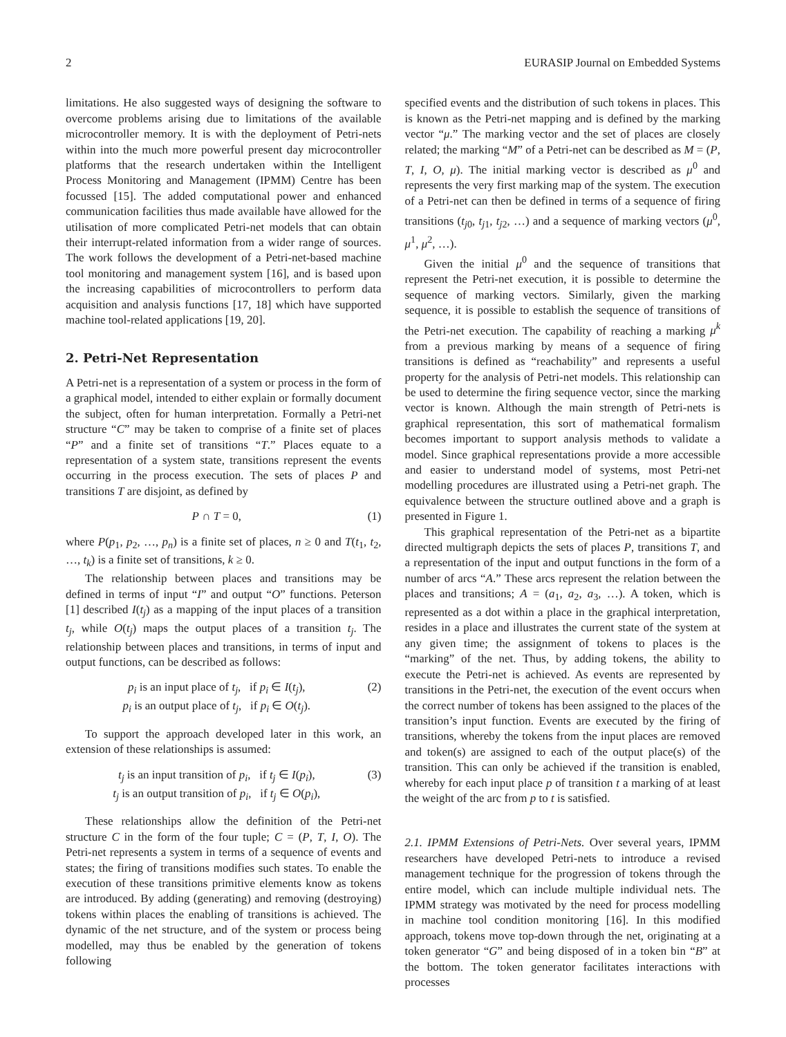2 EURASIP Journal on Embedded Systems
limitations. He also suggested ways of designing the software to overcome problems arising due to limitations of the available microcontroller memory. It is with the deployment of Petri-nets within into the much more powerful present day microcontroller platforms that the research undertaken within the Intelligent Process Monitoring and Management (IPMM) Centre has been focussed [15]. The added computational power and enhanced communication facilities thus made available have allowed for the utilisation of more complicated Petri-net models that can obtain their interrupt-related information from a wider range of sources. The work follows the development of a Petri-net-based machine tool monitoring and management system [16], and is based upon the increasing capabilities of microcontrollers to perform data acquisition and analysis functions [17, 18] which have supported machine tool-related applications [19, 20].
2. Petri-Net Representation
A Petri-net is a representation of a system or process in the form of a graphical model, intended to either explain or formally document the subject, often for human interpretation. Formally a Petri-net structure “C” may be taken to comprise of a finite set of places “P” and a finite set of transitions “T.” Places equate to a representation of a system state, transitions represent the events occurring in the process execution. The sets of places P and transitions T are disjoint, as defined by
P ∩ T = 0, (1)
where P(p<sub>1</sub>, p<sub>2</sub>, …, p<sub>n</sub>) is a finite set of places, n ≥ 0 and T(t<sub>1</sub>, t<sub>2</sub>, …, t<sub>k</sub>) is a finite set of transitions, k ≥ 0.
The relationship between places and transitions may be defined in terms of input “I” and output “O” functions. Peterson [1] described I(t<sub>j</sub>) as a mapping of the input places of a transition t<sub>j</sub>, while O(t<sub>j</sub>) maps the output places of a transition t<sub>j</sub>. The relationship between places and transitions, in terms of input and output functions, can be described as follows:
p<sub>i</sub> is an input place of t<sub>j</sub>, if p<sub>i</sub> ∈ I(t<sub>j</sub>),
p<sub>i</sub> is an output place of t<sub>j</sub>, if p<sub>i</sub> ∈ O(t<sub>j</sub>). (2)
To support the approach developed later in this work, an extension of these relationships is assumed:
t<sub>j</sub> is an input transition of p<sub>i</sub>, if t<sub>j</sub> ∈ I(p<sub>i</sub>),
t<sub>j</sub> is an output transition of p<sub>i</sub>, if t<sub>j</sub> ∈ O(p<sub>i</sub>), (3)
These relationships allow the definition of the Petri-net structure C in the form of the four tuple; C = (P, T, I, O). The Petri-net represents a system in terms of a sequence of events and states; the firing of transitions modifies such states. To enable the execution of these transitions primitive elements know as tokens are introduced. By adding (generating) and removing (destroying) tokens within places the enabling of transitions is achieved. The dynamic of the net structure, and of the system or process being modelled, may thus be enabled by the generation of tokens following
specified events and the distribution of such tokens in places. This is known as the Petri-net mapping and is defined by the marking vector “μ.” The marking vector and the set of places are closely related; the marking “M” of a Petri-net can be described as M = (P, T, I, O, μ). The initial marking vector is described as μ<sup>0</sup> and represents the very first marking map of the system. The execution of a Petri-net can then be defined in terms of a sequence of firing transitions (t<sub>j0</sub>, t<sub>j1</sub>, t<sub>j2</sub>, …) and a sequence of marking vectors (μ<sup>0</sup>, μ<sup>1</sup>, μ<sup>2</sup>, …).
Given the initial μ<sup>0</sup> and the sequence of transitions that represent the Petri-net execution, it is possible to determine the sequence of marking vectors. Similarly, given the marking sequence, it is possible to establish the sequence of transitions of the Petri-net execution. The capability of reaching a marking μ<sup>k</sup> from a previous marking by means of a sequence of firing transitions is defined as “reachability” and represents a useful property for the analysis of Petri-net models. This relationship can be used to determine the firing sequence vector, since the marking vector is known. Although the main strength of Petri-nets is graphical representation, this sort of mathematical formalism becomes important to support analysis methods to validate a model. Since graphical representations provide a more accessible and easier to understand model of systems, most Petri-net modelling procedures are illustrated using a Petri-net graph. The equivalence between the structure outlined above and a graph is presented in Figure 1.
This graphical representation of the Petri-net as a bipartite directed multigraph depicts the sets of places P, transitions T, and a representation of the input and output functions in the form of a number of arcs “A.” These arcs represent the relation between the places and transitions; A = (a<sub>1</sub>, a<sub>2</sub>, a<sub>3</sub>, …). A token, which is represented as a dot within a place in the graphical interpretation, resides in a place and illustrates the current state of the system at any given time; the assignment of tokens to places is the “marking” of the net. Thus, by adding tokens, the ability to execute the Petri-net is achieved. As events are represented by transitions in the Petri-net, the execution of the event occurs when the correct number of tokens has been assigned to the places of the transition’s input function. Events are executed by the firing of transitions, whereby the tokens from the input places are removed and token(s) are assigned to each of the output place(s) of the transition. This can only be achieved if the transition is enabled, whereby for each input place p of transition t a marking of at least the weight of the arc from p to t is satisfied.
2.1. IPMM Extensions of Petri-Nets. Over several years, IPMM researchers have developed Petri-nets to introduce a revised management technique for the progression of tokens through the entire model, which can include multiple individual nets. The IPMM strategy was motivated by the need for process modelling in machine tool condition monitoring [16]. In this modified approach, tokens move top-down through the net, originating at a token generator “G” and being disposed of in a token bin “B” at the bottom. The token generator facilitates interactions with processes